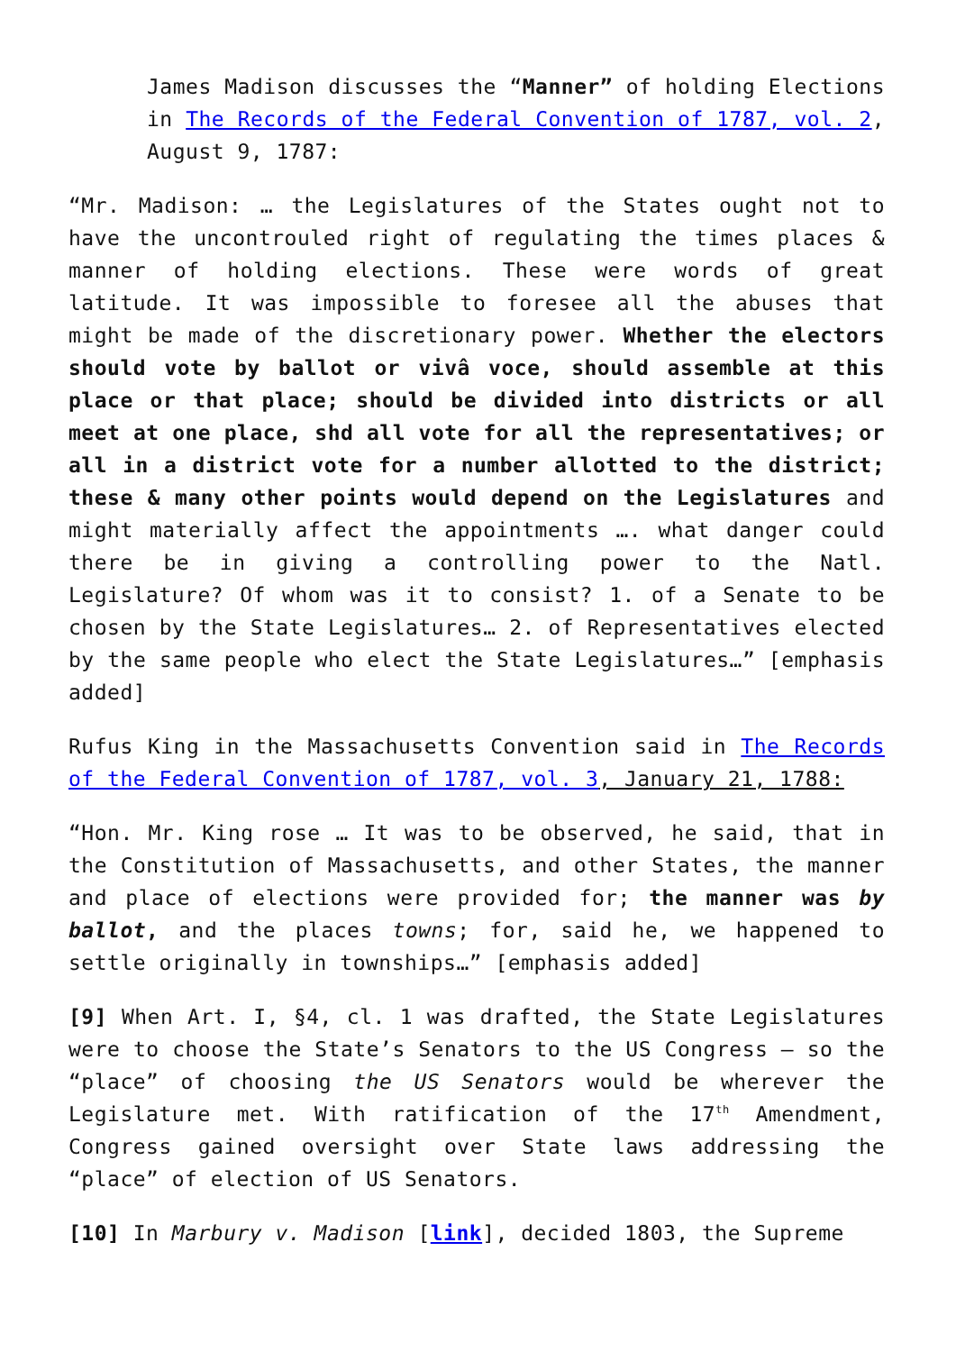James Madison discusses the “Manner” of holding Elections in The Records of the Federal Convention of 1787, vol. 2, August 9, 1787:
“Mr. Madison: … the Legislatures of the States ought not to have the uncontrouled right of regulating the times places & manner of holding elections. These were words of great latitude. It was impossible to foresee all the abuses that might be made of the discretionary power. Whether the electors should vote by ballot or vivâ voce, should assemble at this place or that place; should be divided into districts or all meet at one place, shd all vote for all the representatives; or all in a district vote for a number allotted to the district; these & many other points would depend on the Legislatures and might materially affect the appointments …. what danger could there be in giving a controlling power to the Natl. Legislature? Of whom was it to consist? 1. of a Senate to be chosen by the State Legislatures… 2. of Representatives elected by the same people who elect the State Legislatures…” [emphasis added]
Rufus King in the Massachusetts Convention said in The Records of the Federal Convention of 1787, vol. 3, January 21, 1788:
“Hon. Mr. King rose … It was to be observed, he said, that in the Constitution of Massachusetts, and other States, the manner and place of elections were provided for; the manner was by ballot, and the places towns; for, said he, we happened to settle originally in townships…” [emphasis added]
[9] When Art. I, §4, cl. 1 was drafted, the State Legislatures were to choose the State’s Senators to the US Congress – so the “place” of choosing the US Senators would be wherever the Legislature met. With ratification of the 17<sup>th</sup> Amendment, Congress gained oversight over State laws addressing the “place” of election of US Senators.
[10] In Marbury v. Madison [link], decided 1803, the Supreme